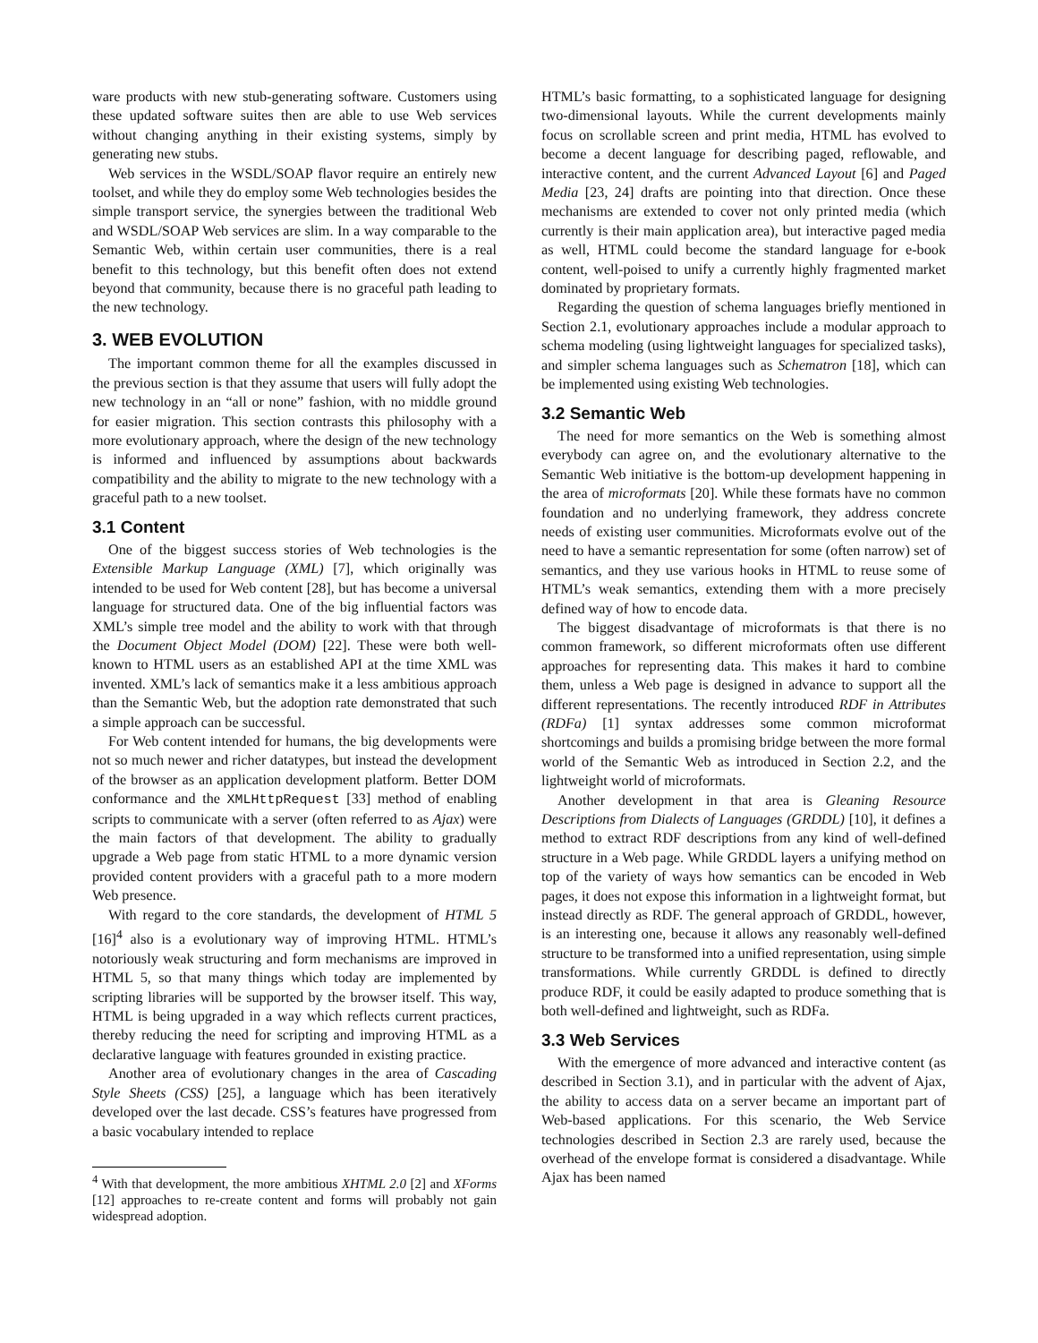ware products with new stub-generating software. Customers using these updated software suites then are able to use Web services without changing anything in their existing systems, simply by generating new stubs.
Web services in the WSDL/SOAP flavor require an entirely new toolset, and while they do employ some Web technologies besides the simple transport service, the synergies between the traditional Web and WSDL/SOAP Web services are slim. In a way comparable to the Semantic Web, within certain user communities, there is a real benefit to this technology, but this benefit often does not extend beyond that community, because there is no graceful path leading to the new technology.
3. WEB EVOLUTION
The important common theme for all the examples discussed in the previous section is that they assume that users will fully adopt the new technology in an “all or none” fashion, with no middle ground for easier migration. This section contrasts this philosophy with a more evolutionary approach, where the design of the new technology is informed and influenced by assumptions about backwards compatibility and the ability to migrate to the new technology with a graceful path to a new toolset.
3.1 Content
One of the biggest success stories of Web technologies is the Extensible Markup Language (XML) [7], which originally was intended to be used for Web content [28], but has become a universal language for structured data. One of the big influential factors was XML’s simple tree model and the ability to work with that through the Document Object Model (DOM) [22]. These were both well-known to HTML users as an established API at the time XML was invented. XML’s lack of semantics make it a less ambitious approach than the Semantic Web, but the adoption rate demonstrated that such a simple approach can be successful.
For Web content intended for humans, the big developments were not so much newer and richer datatypes, but instead the development of the browser as an application development platform. Better DOM conformance and the XMLHttpRequest [33] method of enabling scripts to communicate with a server (often referred to as Ajax) were the main factors of that development. The ability to gradually upgrade a Web page from static HTML to a more dynamic version provided content providers with a graceful path to a more modern Web presence.
With regard to the core standards, the development of HTML 5 [16]<sup>4</sup> also is a evolutionary way of improving HTML. HTML’s notoriously weak structuring and form mechanisms are improved in HTML 5, so that many things which today are implemented by scripting libraries will be supported by the browser itself. This way, HTML is being upgraded in a way which reflects current practices, thereby reducing the need for scripting and improving HTML as a declarative language with features grounded in existing practice.
Another area of evolutionary changes in the area of Cascading Style Sheets (CSS) [25], a language which has been iteratively developed over the last decade. CSS’s features have progressed from a basic vocabulary intended to replace
<sup>4</sup> With that development, the more ambitious XHTML 2.0 [2] and XForms [12] approaches to re-create content and forms will probably not gain widespread adoption.
HTML’s basic formatting, to a sophisticated language for designing two-dimensional layouts. While the current developments mainly focus on scrollable screen and print media, HTML has evolved to become a decent language for describing paged, reflowable, and interactive content, and the current Advanced Layout [6] and Paged Media [23, 24] drafts are pointing into that direction. Once these mechanisms are extended to cover not only printed media (which currently is their main application area), but interactive paged media as well, HTML could become the standard language for e-book content, well-poised to unify a currently highly fragmented market dominated by proprietary formats.
Regarding the question of schema languages briefly mentioned in Section 2.1, evolutionary approaches include a modular approach to schema modeling (using lightweight languages for specialized tasks), and simpler schema languages such as Schematron [18], which can be implemented using existing Web technologies.
3.2 Semantic Web
The need for more semantics on the Web is something almost everybody can agree on, and the evolutionary alternative to the Semantic Web initiative is the bottom-up development happening in the area of microformats [20]. While these formats have no common foundation and no underlying framework, they address concrete needs of existing user communities. Microformats evolve out of the need to have a semantic representation for some (often narrow) set of semantics, and they use various hooks in HTML to reuse some of HTML’s weak semantics, extending them with a more precisely defined way of how to encode data.
The biggest disadvantage of microformats is that there is no common framework, so different microformats often use different approaches for representing data. This makes it hard to combine them, unless a Web page is designed in advance to support all the different representations. The recently introduced RDF in Attributes (RDFa) [1] syntax addresses some common microformat shortcomings and builds a promising bridge between the more formal world of the Semantic Web as introduced in Section 2.2, and the lightweight world of microformats.
Another development in that area is Gleaning Resource Descriptions from Dialects of Languages (GRDDL) [10], it defines a method to extract RDF descriptions from any kind of well-defined structure in a Web page. While GRDDL layers a unifying method on top of the variety of ways how semantics can be encoded in Web pages, it does not expose this information in a lightweight format, but instead directly as RDF. The general approach of GRDDL, however, is an interesting one, because it allows any reasonably well-defined structure to be transformed into a unified representation, using simple transformations. While currently GRDDL is defined to directly produce RDF, it could be easily adapted to produce something that is both well-defined and lightweight, such as RDFa.
3.3 Web Services
With the emergence of more advanced and interactive content (as described in Section 3.1), and in particular with the advent of Ajax, the ability to access data on a server became an important part of Web-based applications. For this scenario, the Web Service technologies described in Section 2.3 are rarely used, because the overhead of the envelope format is considered a disadvantage. While Ajax has been named